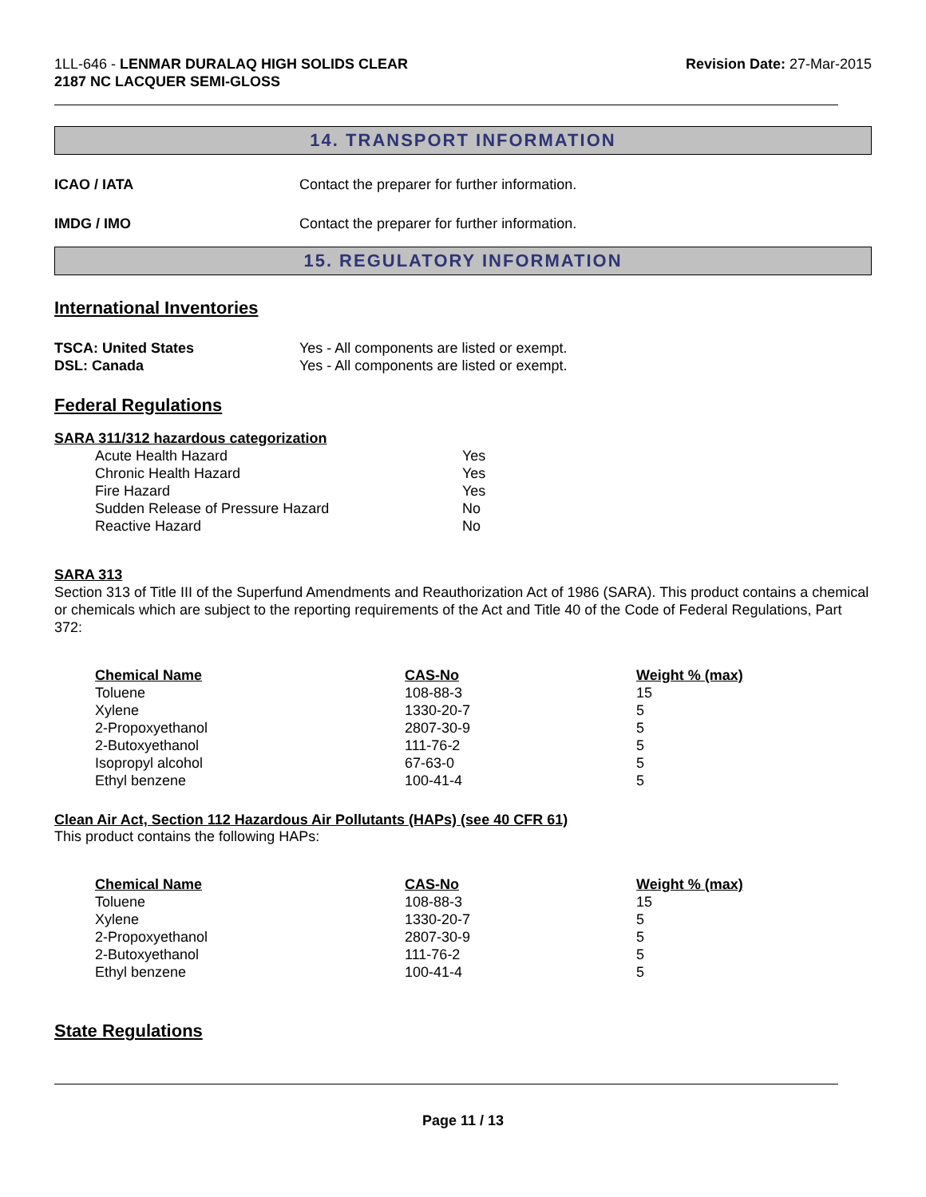1LL-646 - LENMAR DURALAQ HIGH SOLIDS CLEAR
2187 NC LACQUER SEMI-GLOSS
Revision Date: 27-Mar-2015
14. TRANSPORT INFORMATION
ICAO / IATA Contact the preparer for further information.
IMDG / IMO Contact the preparer for further information.
15. REGULATORY INFORMATION
International Inventories
TSCA: United States Yes - All components are listed or exempt.
DSL: Canada Yes - All components are listed or exempt.
Federal Regulations
SARA 311/312 hazardous categorization
| Acute Health Hazard | Yes |
| Chronic Health Hazard | Yes |
| Fire Hazard | Yes |
| Sudden Release of Pressure Hazard | No |
| Reactive Hazard | No |
SARA 313
Section 313 of Title III of the Superfund Amendments and Reauthorization Act of 1986 (SARA). This product contains a chemical or chemicals which are subject to the reporting requirements of the Act and Title 40 of the Code of Federal Regulations, Part 372:
| Chemical Name | CAS-No | Weight % (max) |
| --- | --- | --- |
| Toluene | 108-88-3 | 15 |
| Xylene | 1330-20-7 | 5 |
| 2-Propoxyethanol | 2807-30-9 | 5 |
| 2-Butoxyethanol | 111-76-2 | 5 |
| Isopropyl alcohol | 67-63-0 | 5 |
| Ethyl benzene | 100-41-4 | 5 |
Clean Air Act, Section 112 Hazardous Air Pollutants (HAPs) (see 40 CFR 61)
This product contains the following HAPs:
| Chemical Name | CAS-No | Weight % (max) |
| --- | --- | --- |
| Toluene | 108-88-3 | 15 |
| Xylene | 1330-20-7 | 5 |
| 2-Propoxyethanol | 2807-30-9 | 5 |
| 2-Butoxyethanol | 111-76-2 | 5 |
| Ethyl benzene | 100-41-4 | 5 |
State Regulations
Page 11 / 13